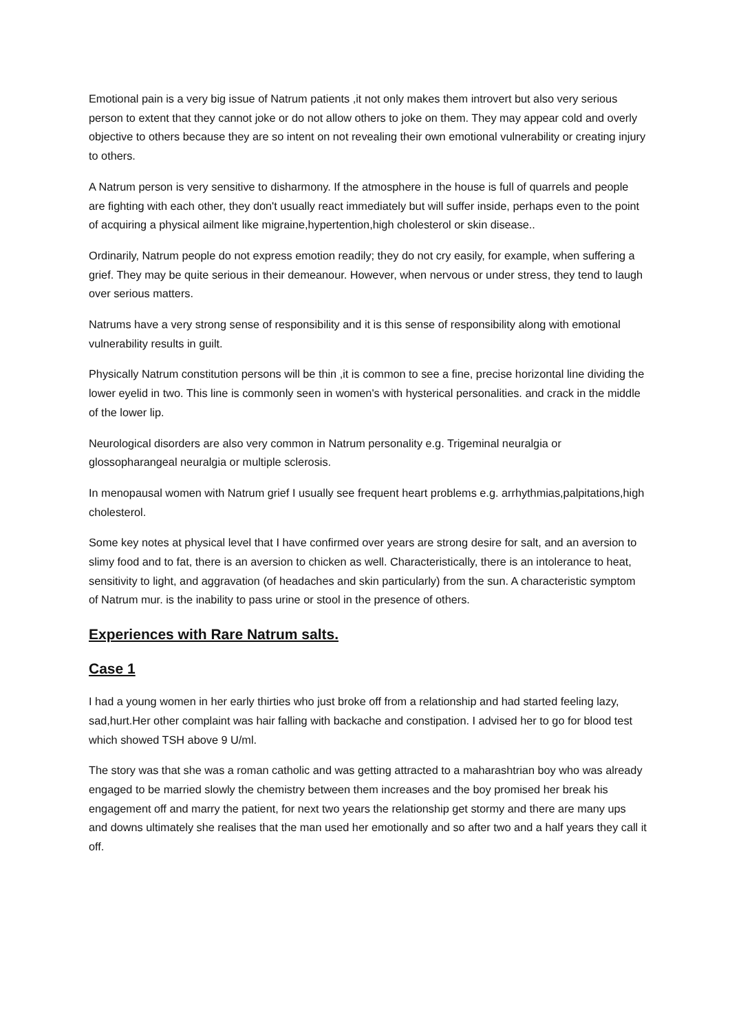Emotional pain is a very big issue of Natrum patients ,it not only makes them introvert but also very serious person to extent that they cannot joke or do not allow others to joke on them. They may appear cold and overly objective to others because they are so intent on not revealing their own emotional vulnerability or creating injury to others.
A Natrum person is very sensitive to disharmony. If the atmosphere in the house is full of quarrels and people are fighting with each other, they don't usually react immediately but will suffer inside, perhaps even to the point of acquiring a physical ailment like migraine,hypertention,high cholesterol or skin disease..
Ordinarily, Natrum people do not express emotion readily; they do not cry easily, for example, when suffering a grief. They may be quite serious in their demeanour. However, when nervous or under stress, they tend to laugh over serious matters.
Natrums have a very strong sense of responsibility and it is this sense of responsibility along with emotional vulnerability results in guilt.
Physically Natrum constitution persons will be thin ,it is common to see a fine, precise horizontal line dividing the lower eyelid in two. This line is commonly seen in women's with hysterical personalities. and crack in the middle of the lower lip.
Neurological disorders are also very common in Natrum personality e.g. Trigeminal neuralgia or glossopharangeal neuralgia or multiple sclerosis.
In menopausal women with Natrum grief I usually see frequent heart problems e.g. arrhythmias,palpitations,high cholesterol.
Some key notes at physical level that I have confirmed over years are strong desire for salt, and an aversion to slimy food and to fat, there is an aversion to chicken as well. Characteristically, there is an intolerance to heat, sensitivity to light, and aggravation (of headaches and skin particularly) from the sun. A characteristic symptom of Natrum mur. is the inability to pass urine or stool in the presence of others.
Experiences with Rare Natrum salts.
Case 1
I had a young women in her early thirties who just broke off from a relationship and had started feeling lazy, sad,hurt.Her other complaint was hair falling with backache and constipation. I advised her to go for blood test which showed TSH above 9 U/ml.
The story was that she was a roman catholic and was getting attracted to a maharashtrian boy who was already engaged to be married slowly the chemistry between them increases and the boy promised her break his engagement off and marry the patient, for next two years the relationship get stormy and there are many ups and downs ultimately she realises that the man used her emotionally and so after two and a half years they call it off.